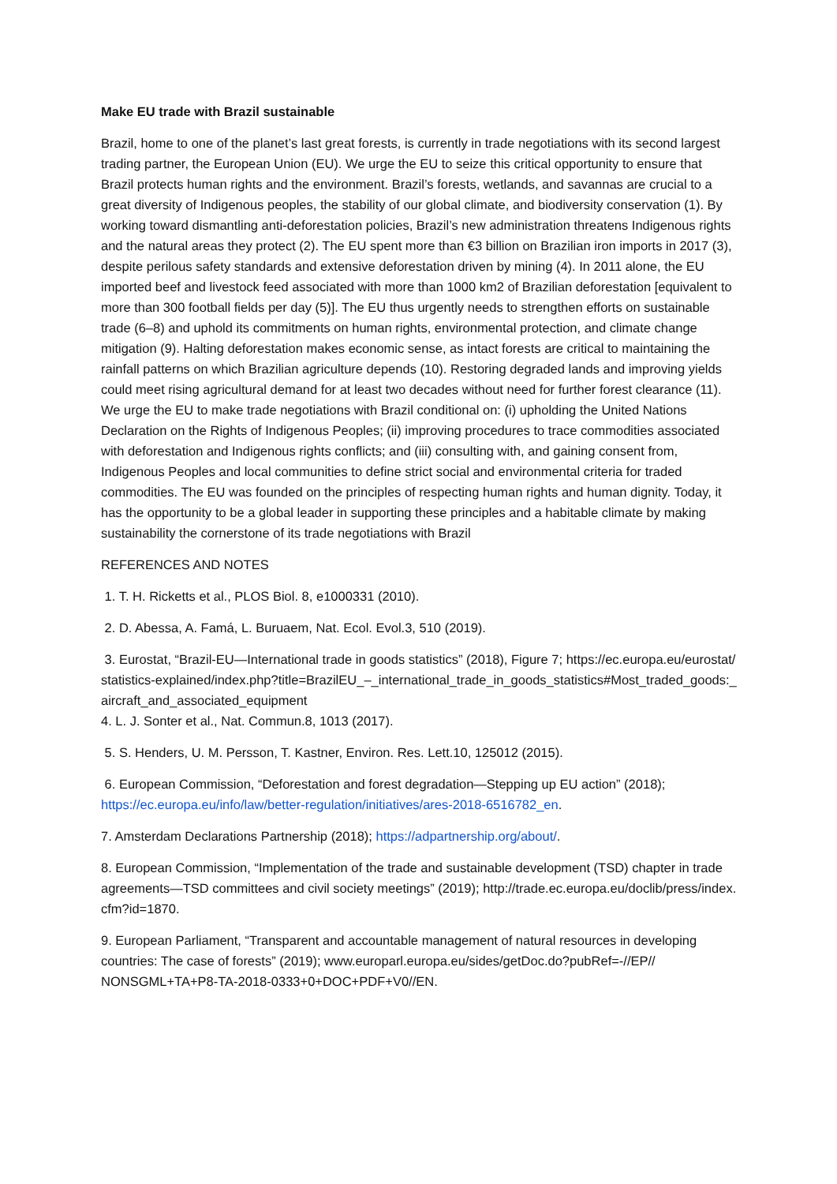Make EU trade with Brazil sustainable
Brazil, home to one of the planet’s last great forests, is currently in trade negotiations with its second largest trading partner, the European Union (EU). We urge the EU to seize this critical opportunity to ensure that Brazil protects human rights and the environment. Brazil’s forests, wetlands, and savannas are crucial to a great diversity of Indigenous peoples, the stability of our global climate, and biodiversity conservation (1). By working toward dismantling anti-deforestation policies, Brazil’s new administration threatens Indigenous rights and the natural areas they protect (2). The EU spent more than €3 billion on Brazilian iron imports in 2017 (3), despite perilous safety standards and extensive deforestation driven by mining (4). In 2011 alone, the EU imported beef and livestock feed associated with more than 1000 km2 of Brazilian deforestation [equivalent to more than 300 football fields per day (5)]. The EU thus urgently needs to strengthen efforts on sustainable trade (6–8) and uphold its commitments on human rights, environmental protection, and climate change mitigation (9). Halting deforestation makes economic sense, as intact forests are critical to maintaining the rainfall patterns on which Brazilian agriculture depends (10). Restoring degraded lands and improving yields could meet rising agricultural demand for at least two decades without need for further forest clearance (11). We urge the EU to make trade negotiations with Brazil conditional on: (i) upholding the United Nations Declaration on the Rights of Indigenous Peoples; (ii) improving procedures to trace commodities associated with deforestation and Indigenous rights conflicts; and (iii) consulting with, and gaining consent from, Indigenous Peoples and local communities to define strict social and environmental criteria for traded commodities. The EU was founded on the principles of respecting human rights and human dignity. Today, it has the opportunity to be a global leader in supporting these principles and a habitable climate by making sustainability the cornerstone of its trade negotiations with Brazil
REFERENCES AND NOTES
1. T. H. Ricketts et al., PLOS Biol. 8, e1000331 (2010).
2. D. Abessa, A. Famá, L. Buruaem, Nat. Ecol. Evol.3, 510 (2019).
3. Eurostat, “Brazil-EU—International trade in goods statistics” (2018), Figure 7; https://ec.europa.eu/eurostat/statistics-explained/index.php?title=BrazilEU_–_international_trade_in_goods_statistics#Most_traded_goods:_aircraft_and_associated_equipment
4. L. J. Sonter et al., Nat. Commun.8, 1013 (2017).
5. S. Henders, U. M. Persson, T. Kastner, Environ. Res. Lett.10, 125012 (2015).
6. European Commission, “Deforestation and forest degradation—Stepping up EU action” (2018); https://ec.europa.eu/info/law/better-regulation/initiatives/ares-2018-6516782_en.
7. Amsterdam Declarations Partnership (2018); https://adpartnership.org/about/.
8. European Commission, “Implementation of the trade and sustainable development (TSD) chapter in trade agreements—TSD committees and civil society meetings” (2019); http://trade.ec.europa.eu/doclib/press/index. cfm?id=1870.
9. European Parliament, “Transparent and accountable management of natural resources in developing countries: The case of forests” (2019); www.europarl.europa.eu/sides/getDoc.do?pubRef=-//EP// NONSGML+TA+P8-TA-2018-0333+0+DOC+PDF+V0//EN.